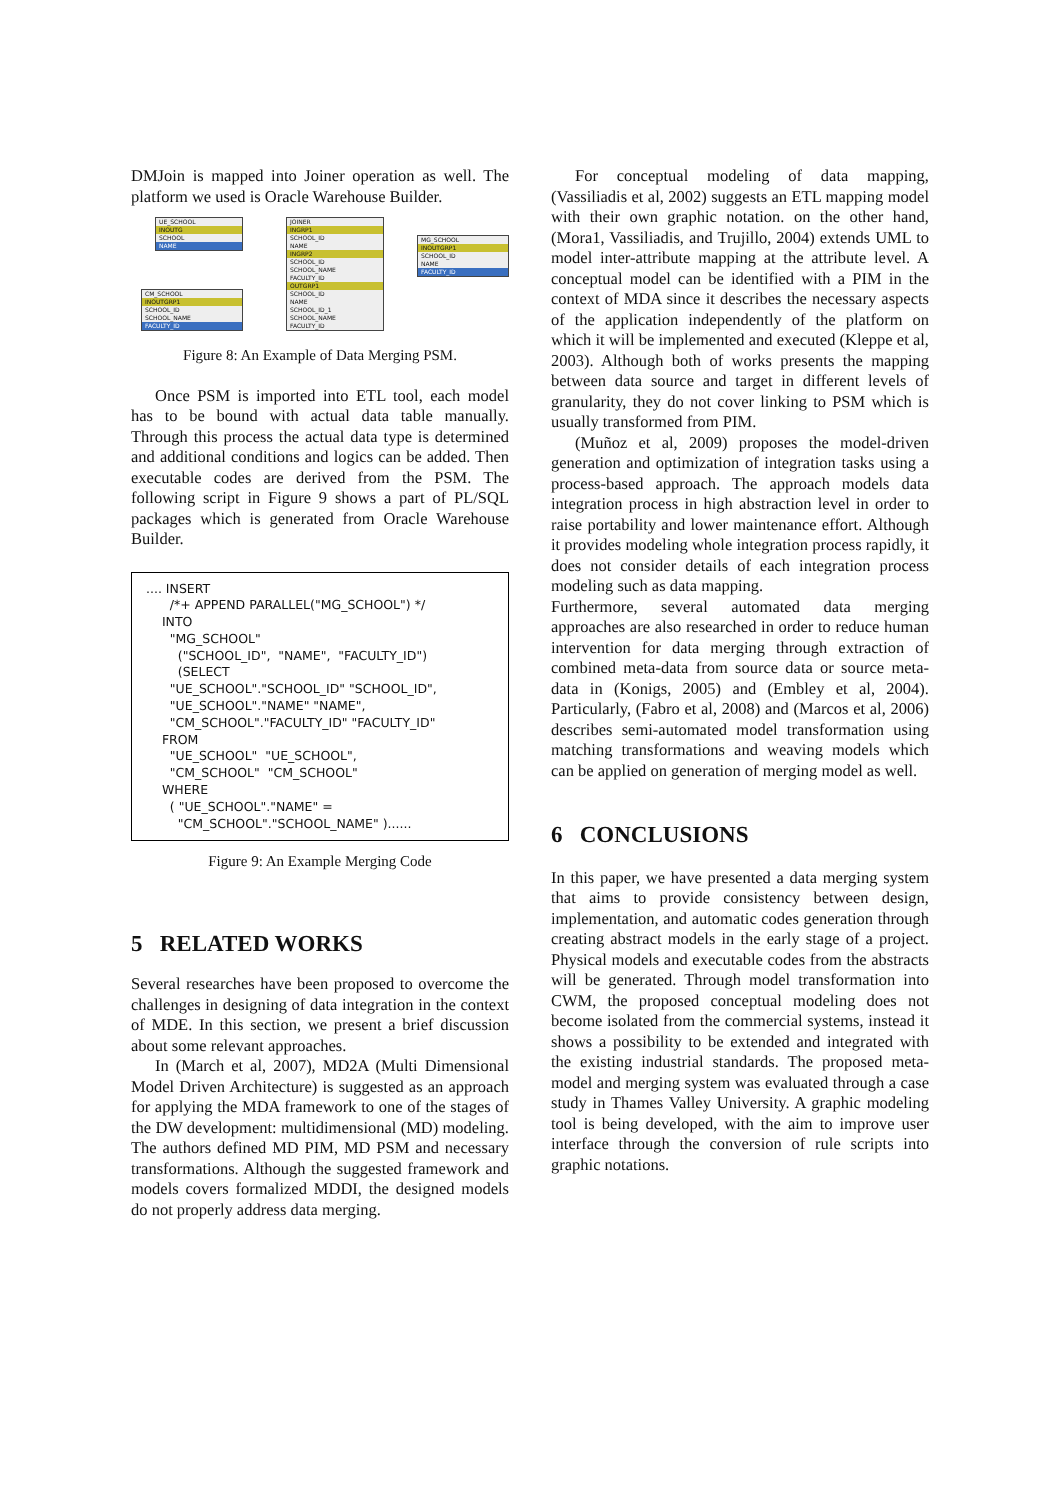DMJoin is mapped into Joiner operation as well. The platform we used is Oracle Warehouse Builder.
UE_SCHOOL
INOUTG
SCHOOL
NAME
CM_SCHOOL
INOUTGRP1
SCHOOL_ID
SCHOOL_NAME
FACULTY_ID
JOINER
INGRP1
SCHOOL_ID
NAME
INGRP2
SCHOOL_ID
SCHOOL_NAME
FACULTY_ID
OUTGRP1
SCHOOL_ID
NAME
SCHOOL_ID_1
SCHOOL_NAME
FACULTY_ID
MG_SCHOOL
INOUTGRP1
SCHOOL_ID
NAME
FACULTY_ID
Figure 8: An Example of Data Merging PSM.
Once PSM is imported into ETL tool, each model has to be bound with actual data table manually. Through this process the actual data type is determined and additional conditions and logics can be added. Then executable codes are derived from the PSM. The following script in Figure 9 shows a part of PL/SQL packages which is generated from Oracle Warehouse Builder.
.... INSERT /*+ APPEND PARALLEL("MG_SCHOOL") */ INTO "MG_SCHOOL" ("SCHOOL_ID", "NAME", "FACULTY_ID") (SELECT "UE_SCHOOL"."SCHOOL_ID" "SCHOOL_ID", "UE_SCHOOL"."NAME" "NAME", "CM_SCHOOL"."FACULTY_ID" "FACULTY_ID" FROM "UE_SCHOOL" "UE_SCHOOL", "CM_SCHOOL" "CM_SCHOOL" WHERE ( "UE_SCHOOL"."NAME" = "CM_SCHOOL"."SCHOOL_NAME" )......
Figure 9: An Example Merging Code
5 RELATED WORKS
Several researches have been proposed to overcome the challenges in designing of data integration in the context of MDE. In this section, we present a brief discussion about some relevant approaches.
In (March et al, 2007), MD2A (Multi Dimensional Model Driven Architecture) is suggested as an approach for applying the MDA framework to one of the stages of the DW development: multidimensional (MD) modeling. The authors defined MD PIM, MD PSM and necessary transformations. Although the suggested framework and models covers formalized MDDI, the designed models do not properly address data merging.
For conceptual modeling of data mapping, (Vassiliadis et al, 2002) suggests an ETL mapping model with their own graphic notation. on the other hand, (Mora1, Vassiliadis, and Trujillo, 2004) extends UML to model inter-attribute mapping at the attribute level. A conceptual model can be identified with a PIM in the context of MDA since it describes the necessary aspects of the application independently of the platform on which it will be implemented and executed (Kleppe et al, 2003). Although both of works presents the mapping between data source and target in different levels of granularity, they do not cover linking to PSM which is usually transformed from PIM.
(Muñoz et al, 2009) proposes the model-driven generation and optimization of integration tasks using a process-based approach. The approach models data integration process in high abstraction level in order to raise portability and lower maintenance effort. Although it provides modeling whole integration process rapidly, it does not consider details of each integration process modeling such as data mapping.
Furthermore, several automated data merging approaches are also researched in order to reduce human intervention for data merging through extraction of combined meta-data from source data or source meta-data in (Konigs, 2005) and (Embley et al, 2004). Particularly, (Fabro et al, 2008) and (Marcos et al, 2006) describes semi-automated model transformation using matching transformations and weaving models which can be applied on generation of merging model as well.
6 CONCLUSIONS
In this paper, we have presented a data merging system that aims to provide consistency between design, implementation, and automatic codes generation through creating abstract models in the early stage of a project. Physical models and executable codes from the abstracts will be generated. Through model transformation into CWM, the proposed conceptual modeling does not become isolated from the commercial systems, instead it shows a possibility to be extended and integrated with the existing industrial standards. The proposed meta-model and merging system was evaluated through a case study in Thames Valley University. A graphic modeling tool is being developed, with the aim to improve user interface through the conversion of rule scripts into graphic notations.